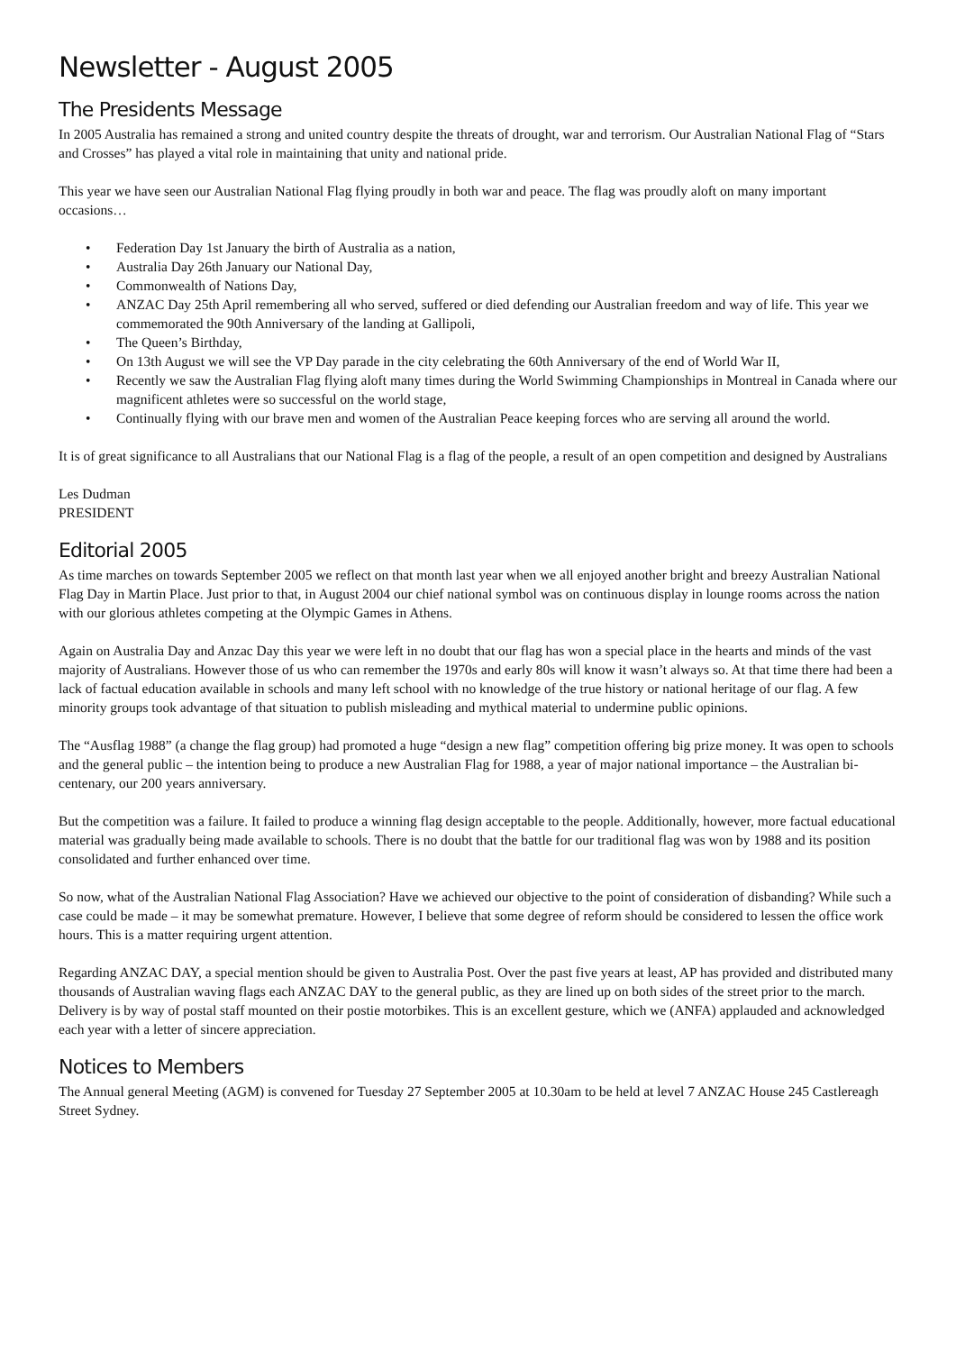Newsletter - August 2005
The Presidents Message
In 2005 Australia has remained a strong and united country despite the threats of drought, war and terrorism. Our Australian National Flag of “Stars and Crosses” has played a vital role in maintaining that unity and national pride.
This year we have seen our Australian National Flag flying proudly in both war and peace. The flag was proudly aloft on many important occasions…
• Federation Day 1st January the birth of Australia as a nation,
• Australia Day 26th January our National Day,
• Commonwealth of Nations Day,
• ANZAC Day 25th April remembering all who served, suffered or died defending our Australian freedom and way of life. This year we commemorated the 90th Anniversary of the landing at Gallipoli,
• The Queen’s Birthday,
• On 13th August we will see the VP Day parade in the city celebrating the 60th Anniversary of the end of World War II,
• Recently we saw the Australian Flag flying aloft many times during the World Swimming Championships in Montreal in Canada where our magnificent athletes were so successful on the world stage,
• Continually flying with our brave men and women of the Australian Peace keeping forces who are serving all around the world.
It is of great significance to all Australians that our National Flag is a flag of the people, a result of an open competition and designed by Australians
Les Dudman
PRESIDENT
Editorial 2005
As time marches on towards September 2005 we reflect on that month last year when we all enjoyed another bright and breezy Australian National Flag Day in Martin Place. Just prior to that, in August 2004 our chief national symbol was on continuous display in lounge rooms across the nation with our glorious athletes competing at the Olympic Games in Athens.
Again on Australia Day and Anzac Day this year we were left in no doubt that our flag has won a special place in the hearts and minds of the vast majority of Australians. However those of us who can remember the 1970s and early 80s will know it wasn’t always so. At that time there had been a lack of factual education available in schools and many left school with no knowledge of the true history or national heritage of our flag. A few minority groups took advantage of that situation to publish misleading and mythical material to undermine public opinions.
The “Ausflag 1988” (a change the flag group) had promoted a huge “design a new flag” competition offering big prize money. It was open to schools and the general public – the intention being to produce a new Australian Flag for 1988, a year of major national importance – the Australian bi-centenary, our 200 years anniversary.
But the competition was a failure. It failed to produce a winning flag design acceptable to the people. Additionally, however, more factual educational material was gradually being made available to schools. There is no doubt that the battle for our traditional flag was won by 1988 and its position consolidated and further enhanced over time.
So now, what of the Australian National Flag Association? Have we achieved our objective to the point of consideration of disbanding? While such a case could be made – it may be somewhat premature. However, I believe that some degree of reform should be considered to lessen the office work hours. This is a matter requiring urgent attention.
Regarding ANZAC DAY, a special mention should be given to Australia Post. Over the past five years at least, AP has provided and distributed many thousands of Australian waving flags each ANZAC DAY to the general public, as they are lined up on both sides of the street prior to the march. Delivery is by way of postal staff mounted on their postie motorbikes. This is an excellent gesture, which we (ANFA) applauded and acknowledged each year with a letter of sincere appreciation.
Notices to Members
The Annual general Meeting (AGM) is convened for Tuesday 27 September 2005 at 10.30am to be held at level 7 ANZAC House 245 Castlereagh Street Sydney.